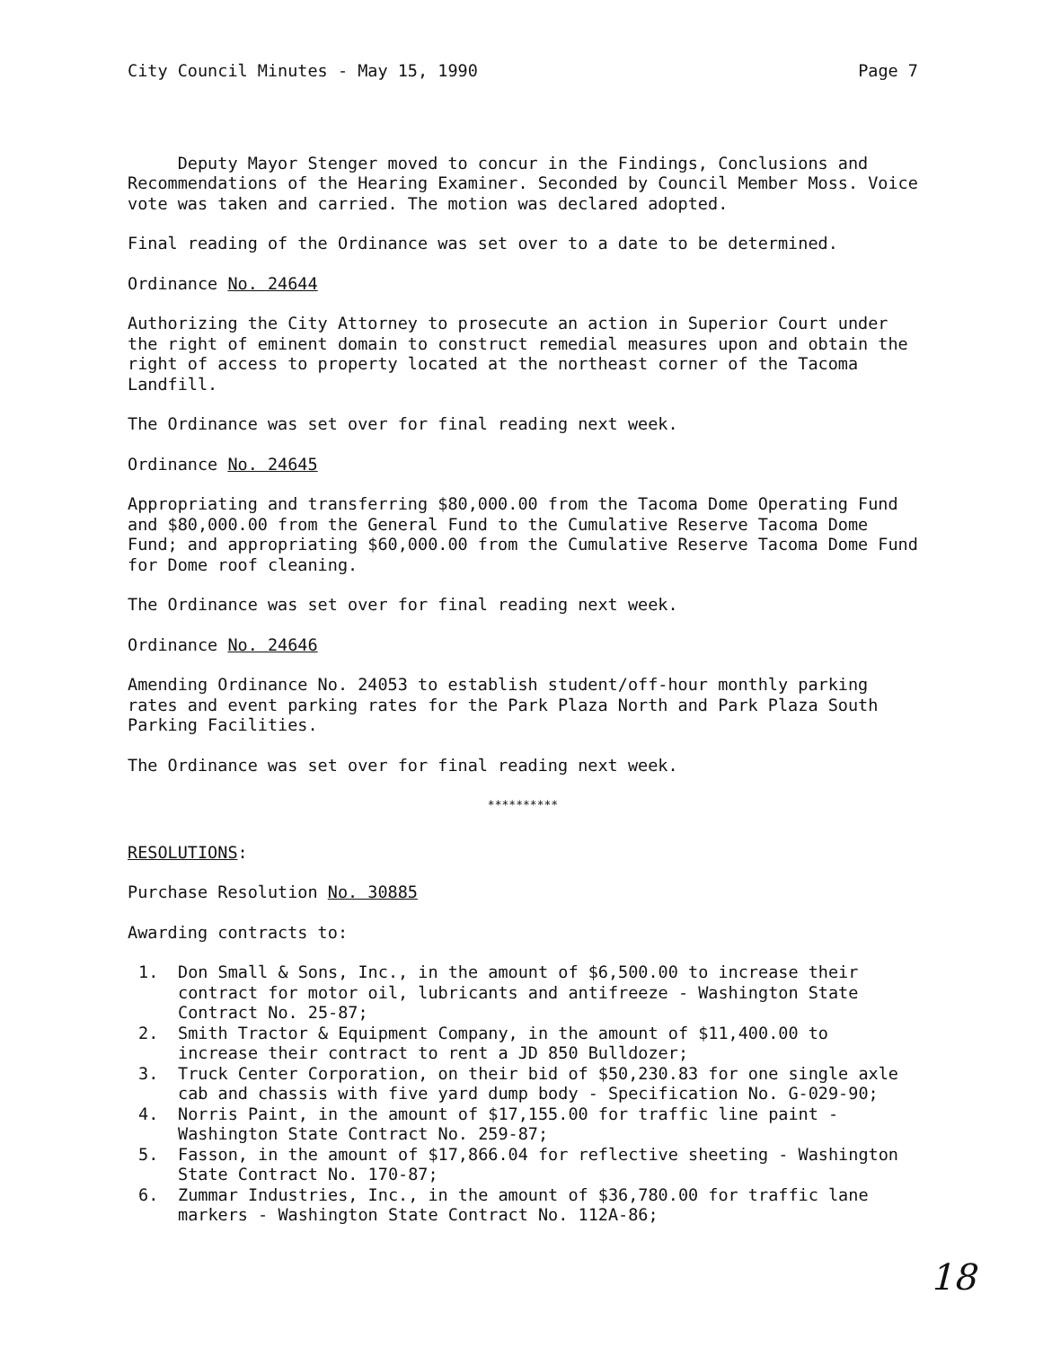City Council Minutes - May 15, 1990 Page 7
Deputy Mayor Stenger moved to concur in the Findings, Conclusions and Recommendations of the Hearing Examiner. Seconded by Council Member Moss. Voice vote was taken and carried. The motion was declared adopted.
Final reading of the Ordinance was set over to a date to be determined.
Ordinance No. 24644
Authorizing the City Attorney to prosecute an action in Superior Court under the right of eminent domain to construct remedial measures upon and obtain the right of access to property located at the northeast corner of the Tacoma Landfill.
The Ordinance was set over for final reading next week.
Ordinance No. 24645
Appropriating and transferring $80,000.00 from the Tacoma Dome Operating Fund and $80,000.00 from the General Fund to the Cumulative Reserve Tacoma Dome Fund; and appropriating $60,000.00 from the Cumulative Reserve Tacoma Dome Fund for Dome roof cleaning.
The Ordinance was set over for final reading next week.
Ordinance No. 24646
Amending Ordinance No. 24053 to establish student/off-hour monthly parking rates and event parking rates for the Park Plaza North and Park Plaza South Parking Facilities.
The Ordinance was set over for final reading next week.
**********
RESOLUTIONS:
Purchase Resolution No. 30885
Awarding contracts to:
1. Don Small & Sons, Inc., in the amount of $6,500.00 to increase their contract for motor oil, lubricants and antifreeze - Washington State Contract No. 25-87;
2. Smith Tractor & Equipment Company, in the amount of $11,400.00 to increase their contract to rent a JD 850 Bulldozer;
3. Truck Center Corporation, on their bid of $50,230.83 for one single axle cab and chassis with five yard dump body - Specification No. G-029-90;
4. Norris Paint, in the amount of $17,155.00 for traffic line paint - Washington State Contract No. 259-87;
5. Fasson, in the amount of $17,866.04 for reflective sheeting - Washington State Contract No. 170-87;
6. Zummar Industries, Inc., in the amount of $36,780.00 for traffic lane markers - Washington State Contract No. 112A-86;
18